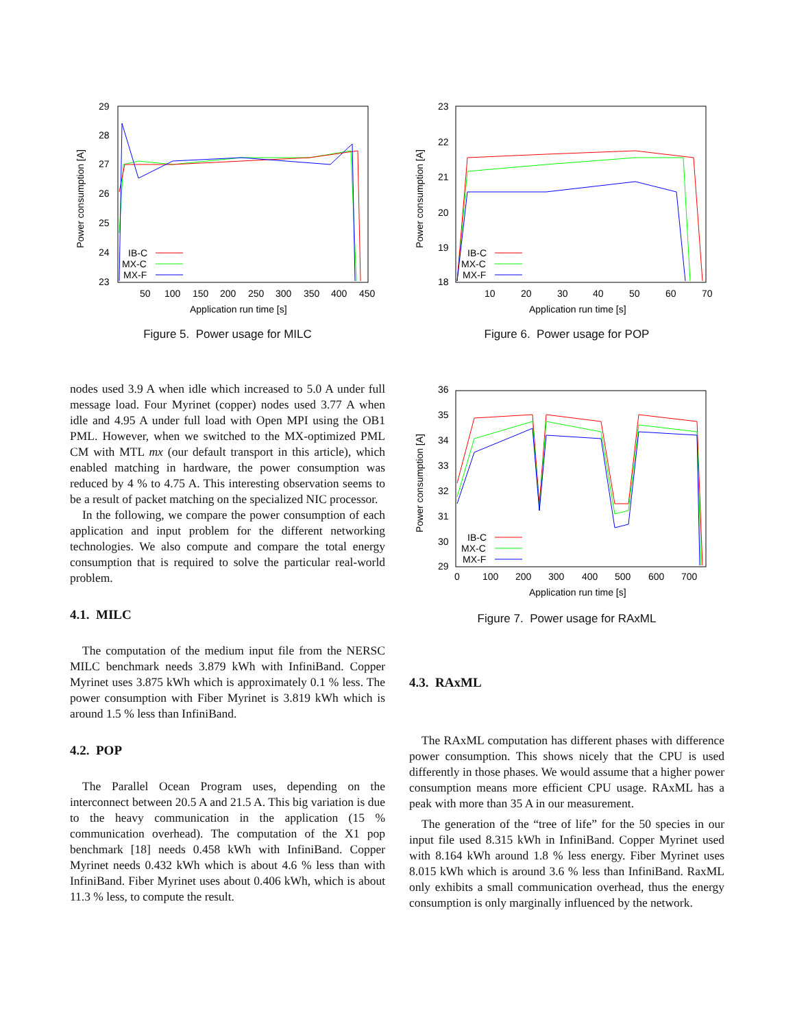29
28
27
26
25
24
23
50
100
150
200
250
300
350
400
450
Application run time [s]
Power consumption [A]
IB-C
MX-C
MX-F
Figure 5. Power usage for MILC
23
22
21
20
19
18
10
20
30
40
50
60
70
Application run time [s]
Power consumption [A]
IB-C
MX-C
MX-F
Figure 6. Power usage for POP
36
35
34
33
32
31
30
29
0
100
200
300
400
500
600
700
Application run time [s]
Power consumption [A]
IB-C
MX-C
MX-F
Figure 7. Power usage for RAxML
nodes used 3.9 A when idle which increased to 5.0 A under full message load. Four Myrinet (copper) nodes used 3.77 A when idle and 4.95 A under full load with Open MPI using the OB1 PML. However, when we switched to the MX-optimized PML CM with MTL mx (our default transport in this article), which enabled matching in hardware, the power consumption was reduced by 4 % to 4.75 A. This interesting observation seems to be a result of packet matching on the specialized NIC processor.
In the following, we compare the power consumption of each application and input problem for the different networking technologies. We also compute and compare the total energy consumption that is required to solve the particular real-world problem.
4.1. MILC
The computation of the medium input file from the NERSC MILC benchmark needs 3.879 kWh with InfiniBand. Copper Myrinet uses 3.875 kWh which is approximately 0.1 % less. The power consumption with Fiber Myrinet is 3.819 kWh which is around 1.5 % less than InfiniBand.
4.2. POP
The Parallel Ocean Program uses, depending on the interconnect between 20.5 A and 21.5 A. This big variation is due to the heavy communication in the application (15 % communication overhead). The computation of the X1 pop benchmark [18] needs 0.458 kWh with InfiniBand. Copper Myrinet needs 0.432 kWh which is about 4.6 % less than with InfiniBand. Fiber Myrinet uses about 0.406 kWh, which is about 11.3 % less, to compute the result.
4.3. RAxML
The RAxML computation has different phases with difference power consumption. This shows nicely that the CPU is used differently in those phases. We would assume that a higher power consumption means more efficient CPU usage. RAxML has a peak with more than 35 A in our measurement.
The generation of the “tree of life” for the 50 species in our input file used 8.315 kWh in InfiniBand. Copper Myrinet used with 8.164 kWh around 1.8 % less energy. Fiber Myrinet uses 8.015 kWh which is around 3.6 % less than InfiniBand. RaxML only exhibits a small communication overhead, thus the energy consumption is only marginally influenced by the network.